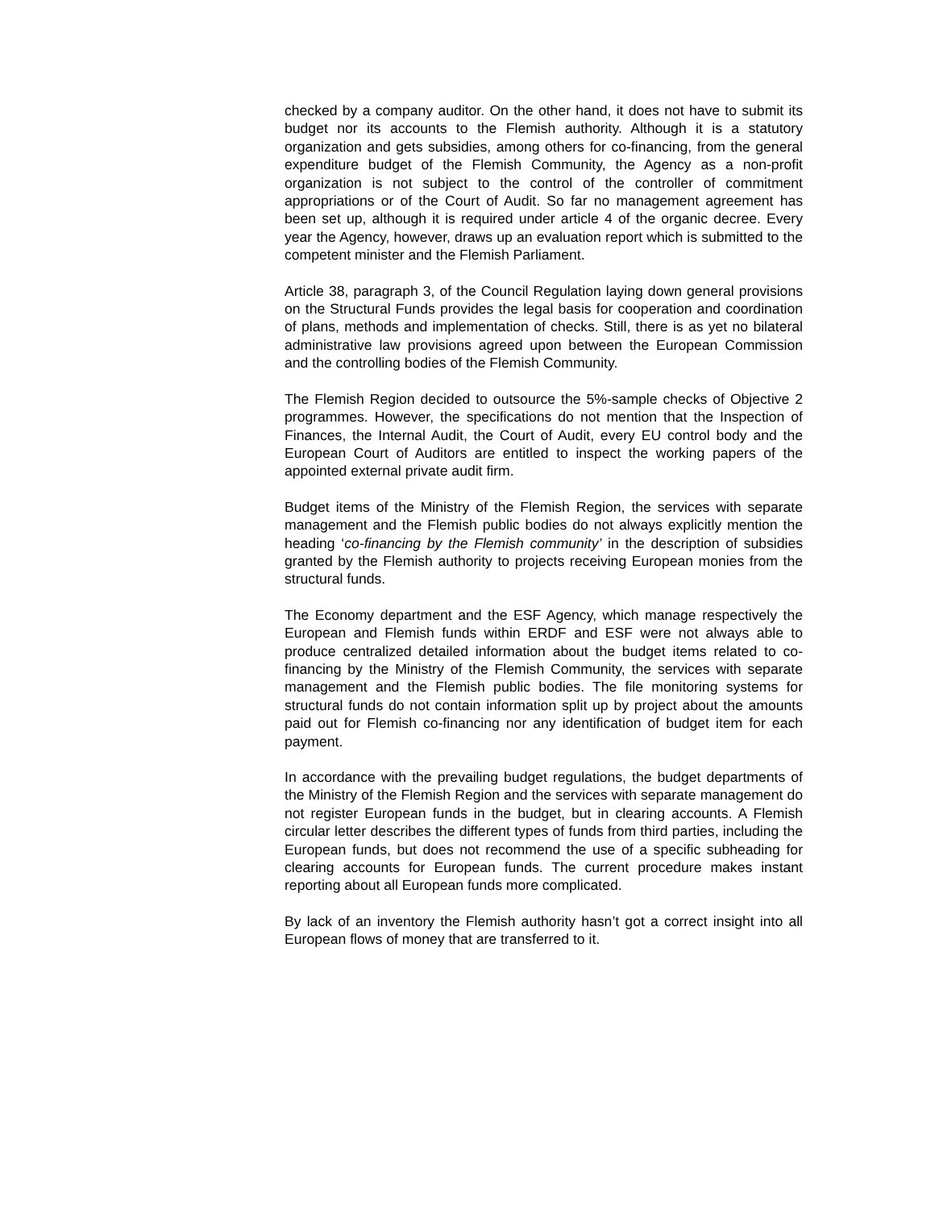checked by a company auditor. On the other hand, it does not have to submit its budget nor its accounts to the Flemish authority. Although it is a statutory organization and gets subsidies, among others for co-financing, from the general expenditure budget of the Flemish Community, the Agency as a non-profit organization is not subject to the control of the controller of commitment appropriations or of the Court of Audit. So far no management agreement has been set up, although it is required under article 4 of the organic decree. Every year the Agency, however, draws up an evaluation report which is submitted to the competent minister and the Flemish Parliament.
Article 38, paragraph 3, of the Council Regulation laying down general provisions on the Structural Funds provides the legal basis for cooperation and coordination of plans, methods and implementation of checks. Still, there is as yet no bilateral administrative law provisions agreed upon between the European Commission and the controlling bodies of the Flemish Community.
The Flemish Region decided to outsource the 5%-sample checks of Objective 2 programmes. However, the specifications do not mention that the Inspection of Finances, the Internal Audit, the Court of Audit, every EU control body and the European Court of Auditors are entitled to inspect the working papers of the appointed external private audit firm.
Budget items of the Ministry of the Flemish Region, the services with separate management and the Flemish public bodies do not always explicitly mention the heading ‘co-financing by the Flemish community’ in the description of subsidies granted by the Flemish authority to projects receiving European monies from the structural funds.
The Economy department and the ESF Agency, which manage respectively the European and Flemish funds within ERDF and ESF were not always able to produce centralized detailed information about the budget items related to co-financing by the Ministry of the Flemish Community, the services with separate management and the Flemish public bodies. The file monitoring systems for structural funds do not contain information split up by project about the amounts paid out for Flemish co-financing nor any identification of budget item for each payment.
In accordance with the prevailing budget regulations, the budget departments of the Ministry of the Flemish Region and the services with separate management do not register European funds in the budget, but in clearing accounts. A Flemish circular letter describes the different types of funds from third parties, including the European funds, but does not recommend the use of a specific subheading for clearing accounts for European funds. The current procedure makes instant reporting about all European funds more complicated.
By lack of an inventory the Flemish authority hasn’t got a correct insight into all European flows of money that are transferred to it.